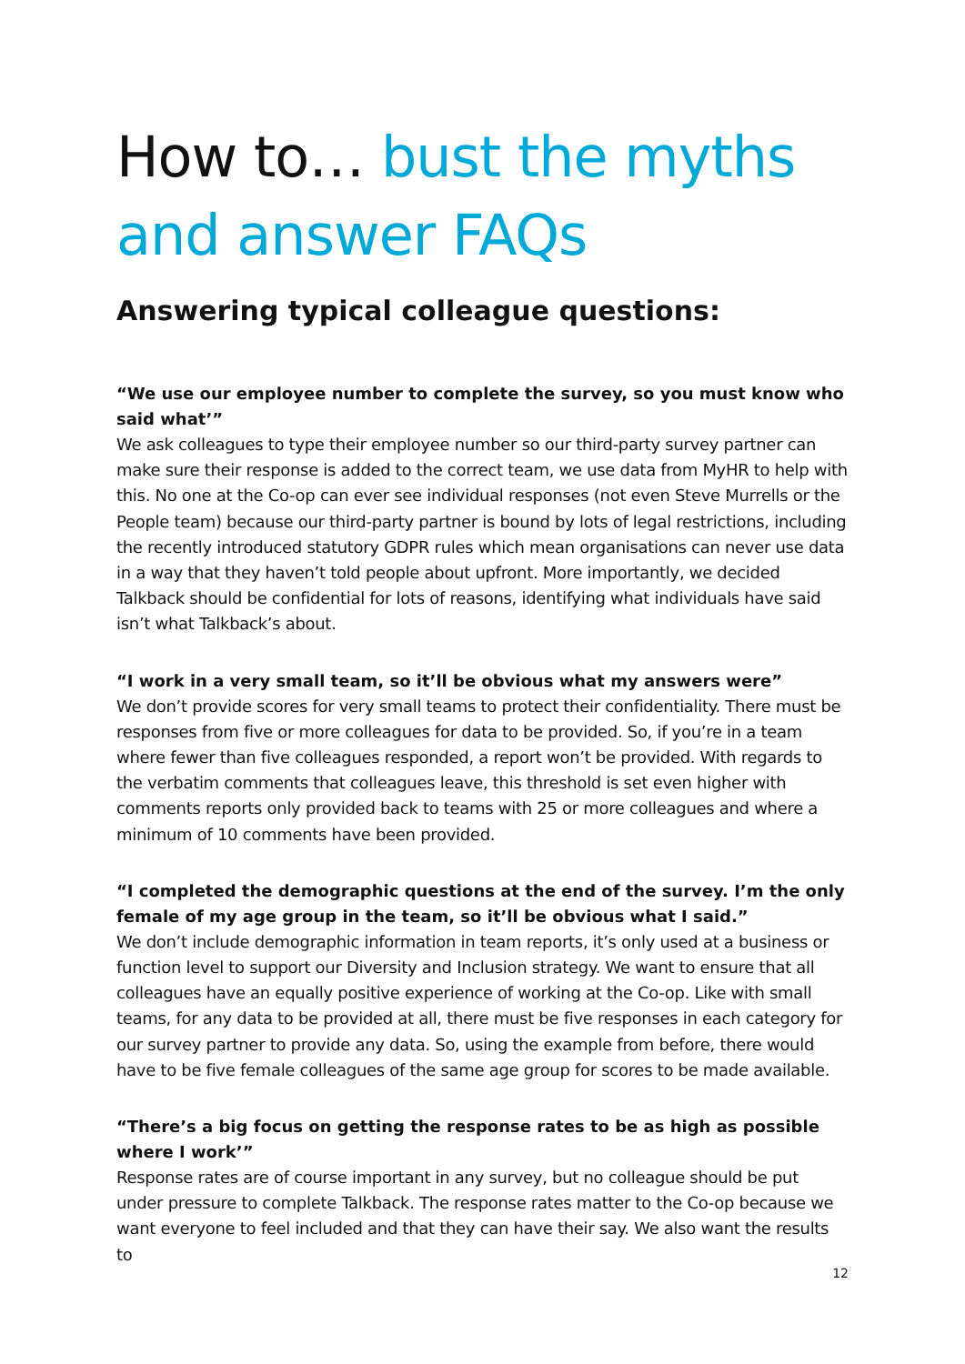How to… bust the myths and answer FAQs
Answering typical colleague questions:
“We use our employee number to complete the survey, so you must know who said what’”
We ask colleagues to type their employee number so our third-party survey partner can make sure their response is added to the correct team, we use data from MyHR to help with this. No one at the Co-op can ever see individual responses (not even Steve Murrells or the People team) because our third-party partner is bound by lots of legal restrictions, including the recently introduced statutory GDPR rules which mean organisations can never use data in a way that they haven’t told people about upfront. More importantly, we decided Talkback should be confidential for lots of reasons, identifying what individuals have said isn’t what Talkback’s about.
“I work in a very small team, so it’ll be obvious what my answers were”
We don’t provide scores for very small teams to protect their confidentiality. There must be responses from five or more colleagues for data to be provided. So, if you’re in a team where fewer than five colleagues responded, a report won’t be provided. With regards to the verbatim comments that colleagues leave, this threshold is set even higher with comments reports only provided back to teams with 25 or more colleagues and where a minimum of 10 comments have been provided.
“I completed the demographic questions at the end of the survey. I’m the only female of my age group in the team, so it’ll be obvious what I said.”
We don’t include demographic information in team reports, it’s only used at a business or function level to support our Diversity and Inclusion strategy. We want to ensure that all colleagues have an equally positive experience of working at the Co-op. Like with small teams, for any data to be provided at all, there must be five responses in each category for our survey partner to provide any data. So, using the example from before, there would have to be five female colleagues of the same age group for scores to be made available.
“There’s a big focus on getting the response rates to be as high as possible where I work’”
Response rates are of course important in any survey, but no colleague should be put under pressure to complete Talkback. The response rates matter to the Co-op because we want everyone to feel included and that they can have their say. We also want the results to
12